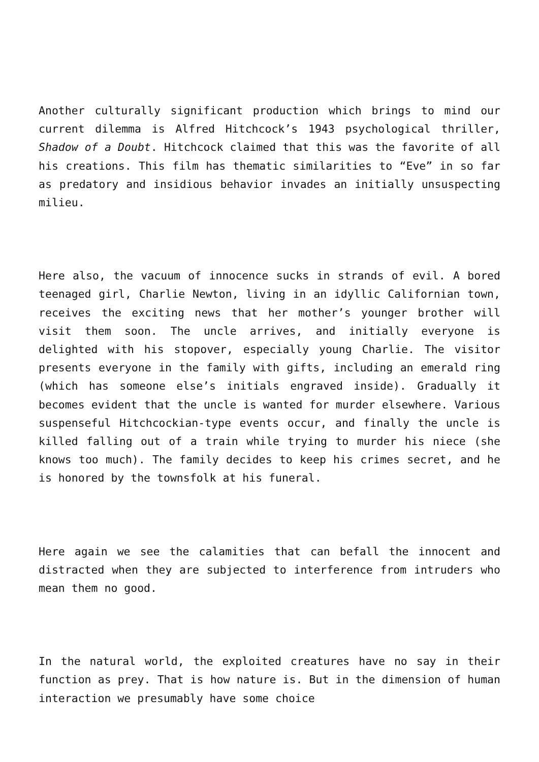Another culturally significant production which brings to mind our current dilemma is Alfred Hitchcock’s 1943 psychological thriller, Shadow of a Doubt. Hitchcock claimed that this was the favorite of all his creations. This film has thematic similarities to “Eve” in so far as predatory and insidious behavior invades an initially unsuspecting milieu.
Here also, the vacuum of innocence sucks in strands of evil. A bored teenaged girl, Charlie Newton, living in an idyllic Californian town, receives the exciting news that her mother’s younger brother will visit them soon. The uncle arrives, and initially everyone is delighted with his stopover, especially young Charlie. The visitor presents everyone in the family with gifts, including an emerald ring (which has someone else’s initials engraved inside). Gradually it becomes evident that the uncle is wanted for murder elsewhere. Various suspenseful Hitchcockian-type events occur, and finally the uncle is killed falling out of a train while trying to murder his niece (she knows too much). The family decides to keep his crimes secret, and he is honored by the townsfolk at his funeral.
Here again we see the calamities that can befall the innocent and distracted when they are subjected to interference from intruders who mean them no good.
In the natural world, the exploited creatures have no say in their function as prey. That is how nature is. But in the dimension of human interaction we presumably have some choice